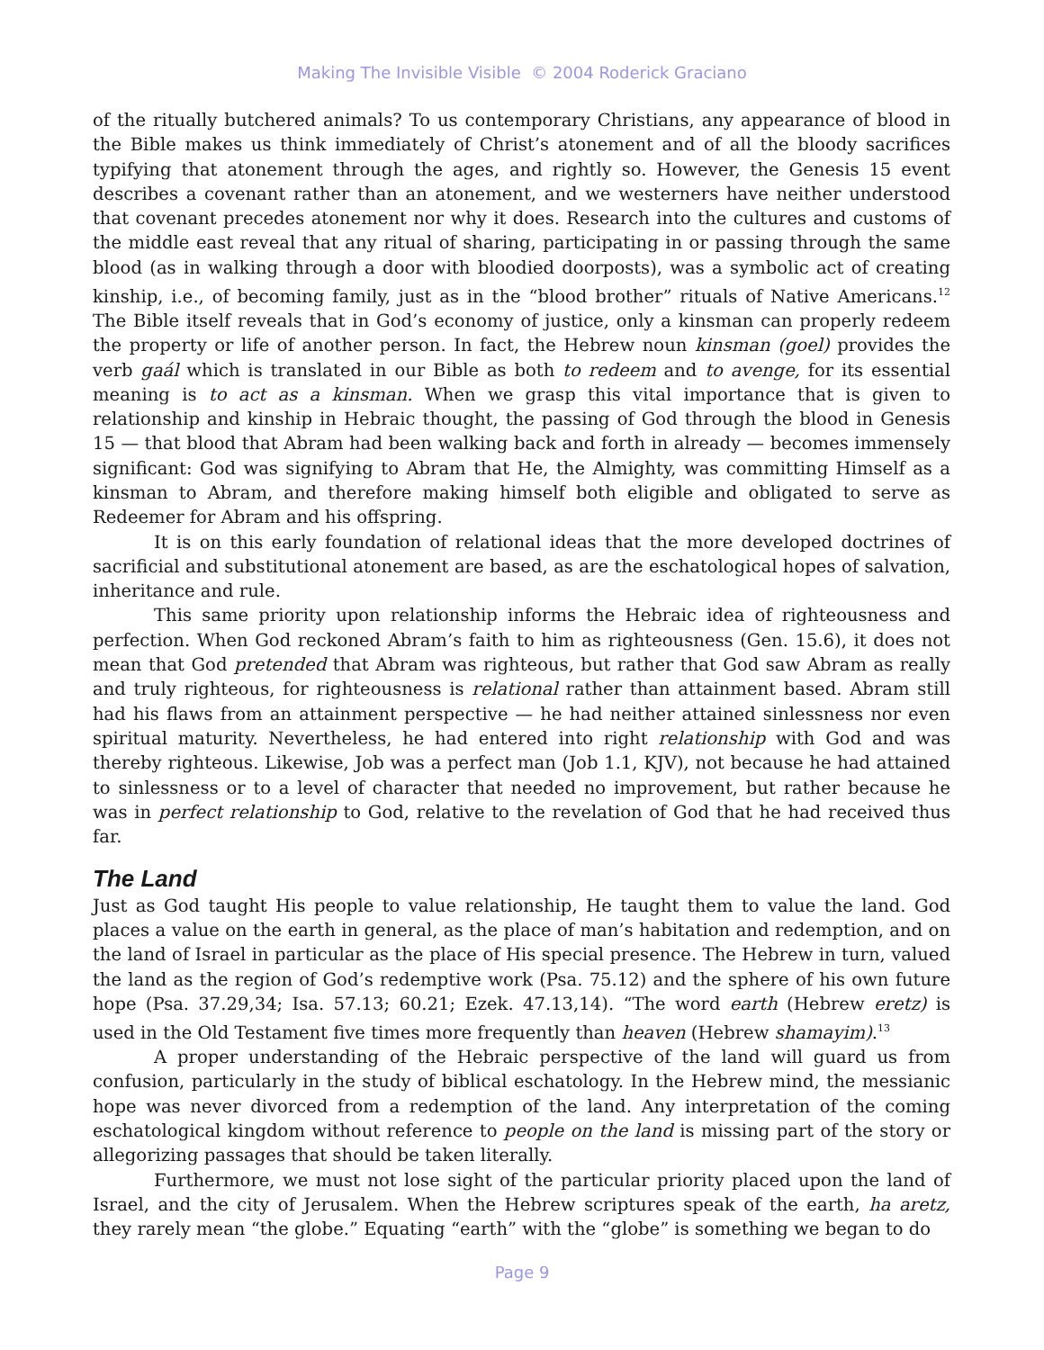Making The Invisible Visible © 2004 Roderick Graciano
of the ritually butchered animals? To us contemporary Christians, any appearance of blood in the Bible makes us think immediately of Christ’s atonement and of all the bloody sacrifices typifying that atonement through the ages, and rightly so. However, the Genesis 15 event describes a covenant rather than an atonement, and we westerners have neither understood that covenant precedes atonement nor why it does. Research into the cultures and customs of the middle east reveal that any ritual of sharing, participating in or passing through the same blood (as in walking through a door with bloodied doorposts), was a symbolic act of creating kinship, i.e., of becoming family, just as in the “blood brother” rituals of Native Americans.<sup>12</sup> The Bible itself reveals that in God’s economy of justice, only a kinsman can properly redeem the property or life of another person. In fact, the Hebrew noun kinsman (goel) provides the verb gaál which is translated in our Bible as both to redeem and to avenge, for its essential meaning is to act as a kinsman. When we grasp this vital importance that is given to relationship and kinship in Hebraic thought, the passing of God through the blood in Genesis 15 — that blood that Abram had been walking back and forth in already — becomes immensely significant: God was signifying to Abram that He, the Almighty, was committing Himself as a kinsman to Abram, and therefore making himself both eligible and obligated to serve as Redeemer for Abram and his offspring.
It is on this early foundation of relational ideas that the more developed doctrines of sacrificial and substitutional atonement are based, as are the eschatological hopes of salvation, inheritance and rule.
This same priority upon relationship informs the Hebraic idea of righteousness and perfection. When God reckoned Abram’s faith to him as righteousness (Gen. 15.6), it does not mean that God pretended that Abram was righteous, but rather that God saw Abram as really and truly righteous, for righteousness is relational rather than attainment based. Abram still had his flaws from an attainment perspective — he had neither attained sinlessness nor even spiritual maturity. Nevertheless, he had entered into right relationship with God and was thereby righteous. Likewise, Job was a perfect man (Job 1.1, KJV), not because he had attained to sinlessness or to a level of character that needed no improvement, but rather because he was in perfect relationship to God, relative to the revelation of God that he had received thus far.
The Land
Just as God taught His people to value relationship, He taught them to value the land. God places a value on the earth in general, as the place of man’s habitation and redemption, and on the land of Israel in particular as the place of His special presence. The Hebrew in turn, valued the land as the region of God’s redemptive work (Psa. 75.12) and the sphere of his own future hope (Psa. 37.29,34; Isa. 57.13; 60.21; Ezek. 47.13,14). “The word earth (Hebrew eretz) is used in the Old Testament five times more frequently than heaven (Hebrew shamayim).<sup>13</sup>
A proper understanding of the Hebraic perspective of the land will guard us from confusion, particularly in the study of biblical eschatology. In the Hebrew mind, the messianic hope was never divorced from a redemption of the land. Any interpretation of the coming eschatological kingdom without reference to people on the land is missing part of the story or allegorizing passages that should be taken literally.
Furthermore, we must not lose sight of the particular priority placed upon the land of Israel, and the city of Jerusalem. When the Hebrew scriptures speak of the earth, ha aretz, they rarely mean “the globe.” Equating “earth” with the “globe” is something we began to do
Page 9